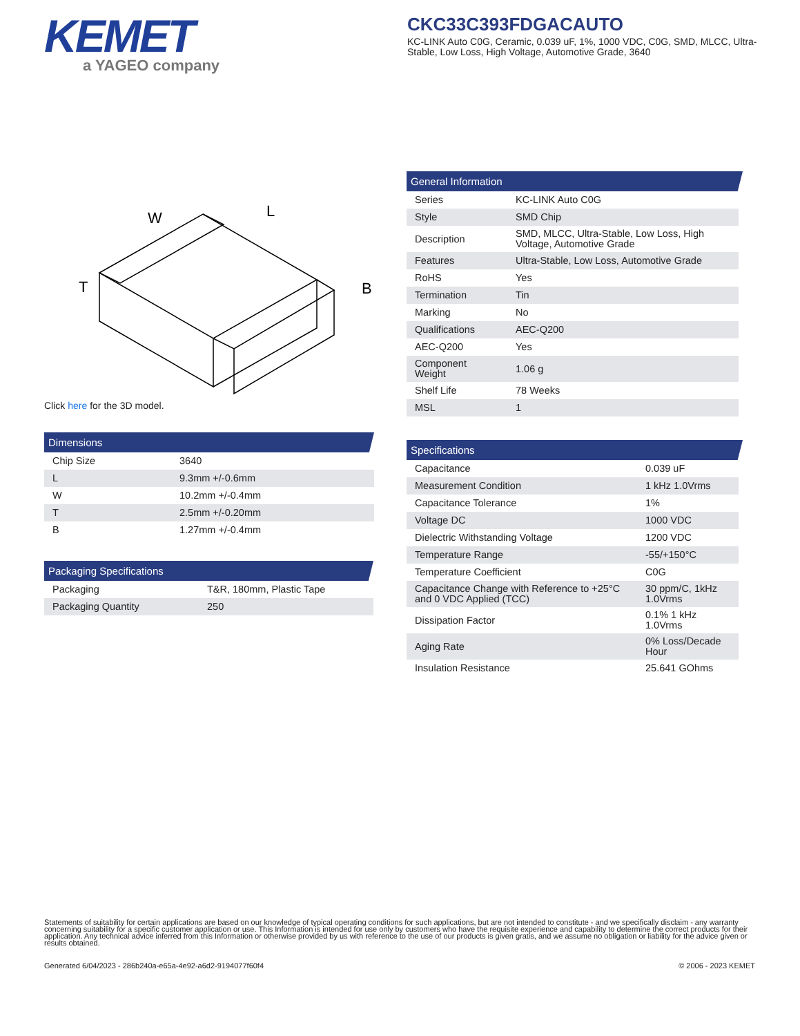KEMET
a YAGEO company
CKC33C393FDGACAUTO
KC-LINK Auto C0G, Ceramic, 0.039 uF, 1%, 1000 VDC, C0G, SMD, MLCC, Ultra-Stable, Low Loss, High Voltage, Automotive Grade, 3640
W
L
T
B
Click here for the 3D model.
Dimensions
| Chip Size | 3640 |
| L | 9.3mm +/-0.6mm |
| W | 10.2mm +/-0.4mm |
| T | 2.5mm +/-0.20mm |
| B | 1.27mm +/-0.4mm |
Packaging Specifications
| Packaging | T&R, 180mm, Plastic Tape |
| Packaging Quantity | 250 |
General Information
| Series | KC-LINK Auto C0G |
| Style | SMD Chip |
| Description | SMD, MLCC, Ultra-Stable, Low Loss, High Voltage, Automotive Grade |
| Features | Ultra-Stable, Low Loss, Automotive Grade |
| RoHS | Yes |
| Termination | Tin |
| Marking | No |
| Qualifications | AEC-Q200 |
| AEC-Q200 | Yes |
| Component Weight | 1.06 g |
| Shelf Life | 78 Weeks |
| MSL | 1 |
Specifications
| Capacitance | 0.039 uF |
| Measurement Condition | 1 kHz 1.0Vrms |
| Capacitance Tolerance | 1% |
| Voltage DC | 1000 VDC |
| Dielectric Withstanding Voltage | 1200 VDC |
| Temperature Range | -55/+150°C |
| Temperature Coefficient | C0G |
| Capacitance Change with Reference to +25°C and 0 VDC Applied (TCC) | 30 ppm/C, 1kHz 1.0Vrms |
| Dissipation Factor | 0.1% 1 kHz 1.0Vrms |
| Aging Rate | 0% Loss/Decade Hour |
| Insulation Resistance | 25.641 GOhms |
Statements of suitability for certain applications are based on our knowledge of typical operating conditions for such applications, but are not intended to constitute - and we specifically disclaim - any warranty concerning suitability for a specific customer application or use. This Information is intended for use only by customers who have the requisite experience and capability to determine the correct products for their application. Any technical advice inferred from this Information or otherwise provided by us with reference to the use of our products is given gratis, and we assume no obligation or liability for the advice given or results obtained.
Generated 6/04/2023 - 286b240a-e65a-4e92-a6d2-9194077f60f4 © 2006 - 2023 KEMET